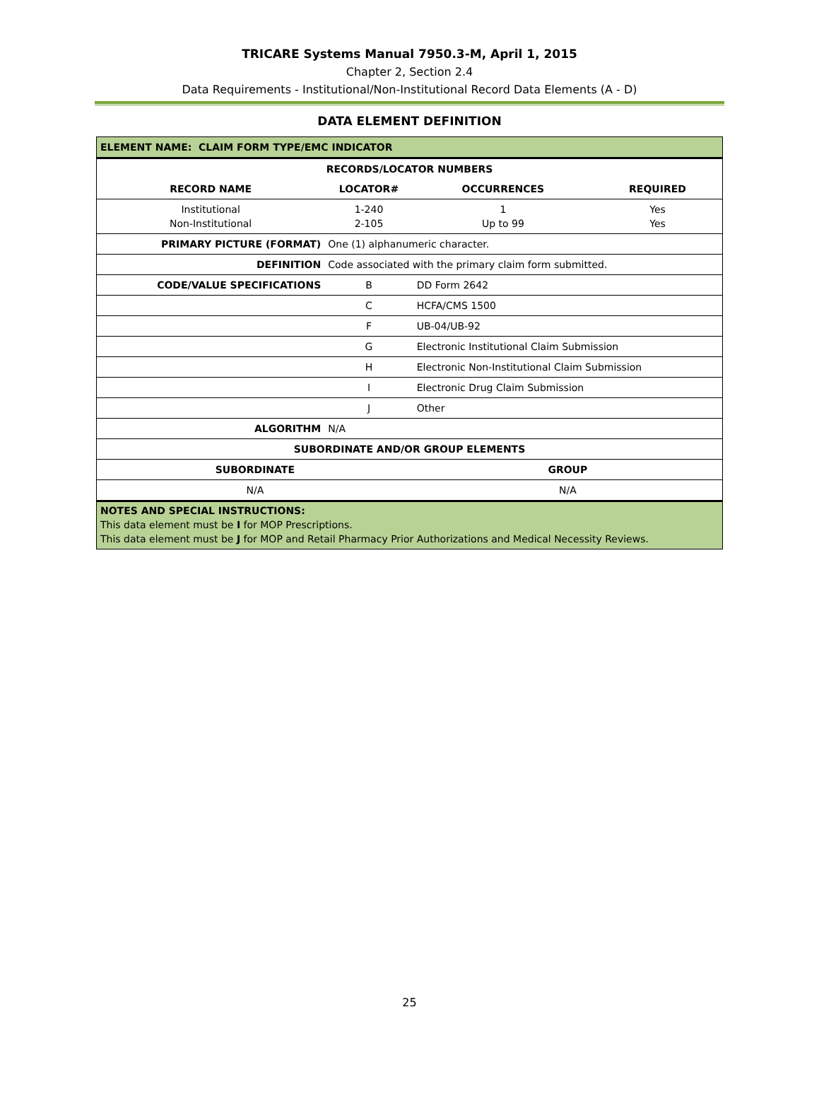TRICARE Systems Manual 7950.3-M, April 1, 2015
Chapter 2, Section 2.4
Data Requirements - Institutional/Non-Institutional Record Data Elements (A - D)
DATA ELEMENT DEFINITION
| ELEMENT NAME: CLAIM FORM TYPE/EMC INDICATOR | | | |
| RECORDS/LOCATOR NUMBERS | | | |
| RECORD NAME | LOCATOR# | OCCURRENCES | REQUIRED |
| Institutional Non-Institutional | 1-240 2-105 | 1 Up to 99 | Yes Yes |
| PRIMARY PICTURE (FORMAT) | One (1) alphanumeric character. | | |
| DEFINITION | Code associated with the primary claim form submitted. | | |
| CODE/VALUE SPECIFICATIONS | B | DD Form 2642 | |
| | C | HCFA/CMS 1500 | |
| | F | UB-04/UB-92 | |
| | G | Electronic Institutional Claim Submission | |
| | H | Electronic Non-Institutional Claim Submission | |
| | I | Electronic Drug Claim Submission | |
| | J | Other | |
| ALGORITHM | N/A | | |
| SUBORDINATE AND/OR GROUP ELEMENTS | | | |
| SUBORDINATE | | GROUP | |
| N/A | | N/A | |
| NOTES AND SPECIAL INSTRUCTIONS: This data element must be I for MOP Prescriptions. This data element must be J for MOP and Retail Pharmacy Prior Authorizations and Medical Necessity Reviews. | | | |
25